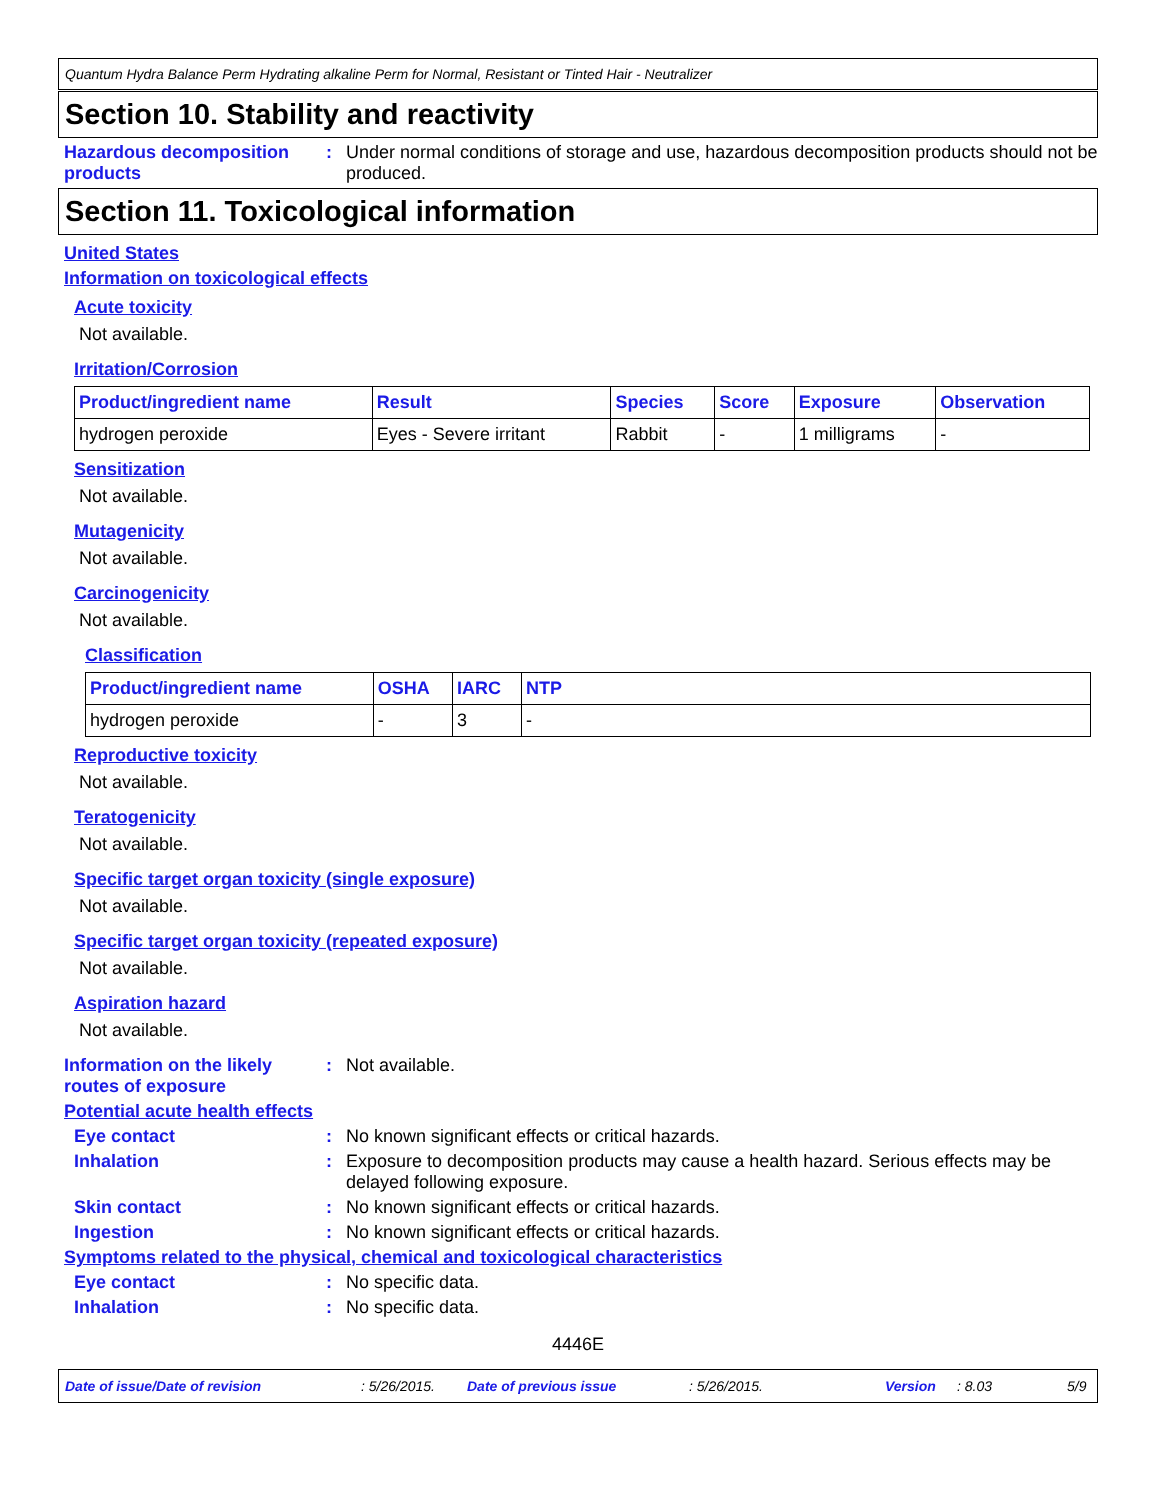Quantum Hydra Balance Perm Hydrating alkaline Perm for Normal, Resistant or Tinted Hair - Neutralizer
Section 10. Stability and reactivity
Hazardous decomposition products: Under normal conditions of storage and use, hazardous decomposition products should not be produced.
Section 11. Toxicological information
United States
Information on toxicological effects
Acute toxicity
Not available.
Irritation/Corrosion
| Product/ingredient name | Result | Species | Score | Exposure | Observation |
| --- | --- | --- | --- | --- | --- |
| hydrogen peroxide | Eyes - Severe irritant | Rabbit | - | 1 milligrams | - |
Sensitization
Not available.
Mutagenicity
Not available.
Carcinogenicity
Not available.
Classification
| Product/ingredient name | OSHA | IARC | NTP |
| --- | --- | --- | --- |
| hydrogen peroxide | - | 3 | - |
Reproductive toxicity
Not available.
Teratogenicity
Not available.
Specific target organ toxicity (single exposure)
Not available.
Specific target organ toxicity (repeated exposure)
Not available.
Aspiration hazard
Not available.
Information on the likely routes of exposure: Not available.
Potential acute health effects
Eye contact: No known significant effects or critical hazards.
Inhalation: Exposure to decomposition products may cause a health hazard. Serious effects may be delayed following exposure.
Skin contact: No known significant effects or critical hazards.
Ingestion: No known significant effects or critical hazards.
Symptoms related to the physical, chemical and toxicological characteristics
Eye contact: No specific data.
Inhalation: No specific data.
4446E
Date of issue/Date of revision: 5/26/2015. Date of previous issue: 5/26/2015. Version: 8.03 5/9